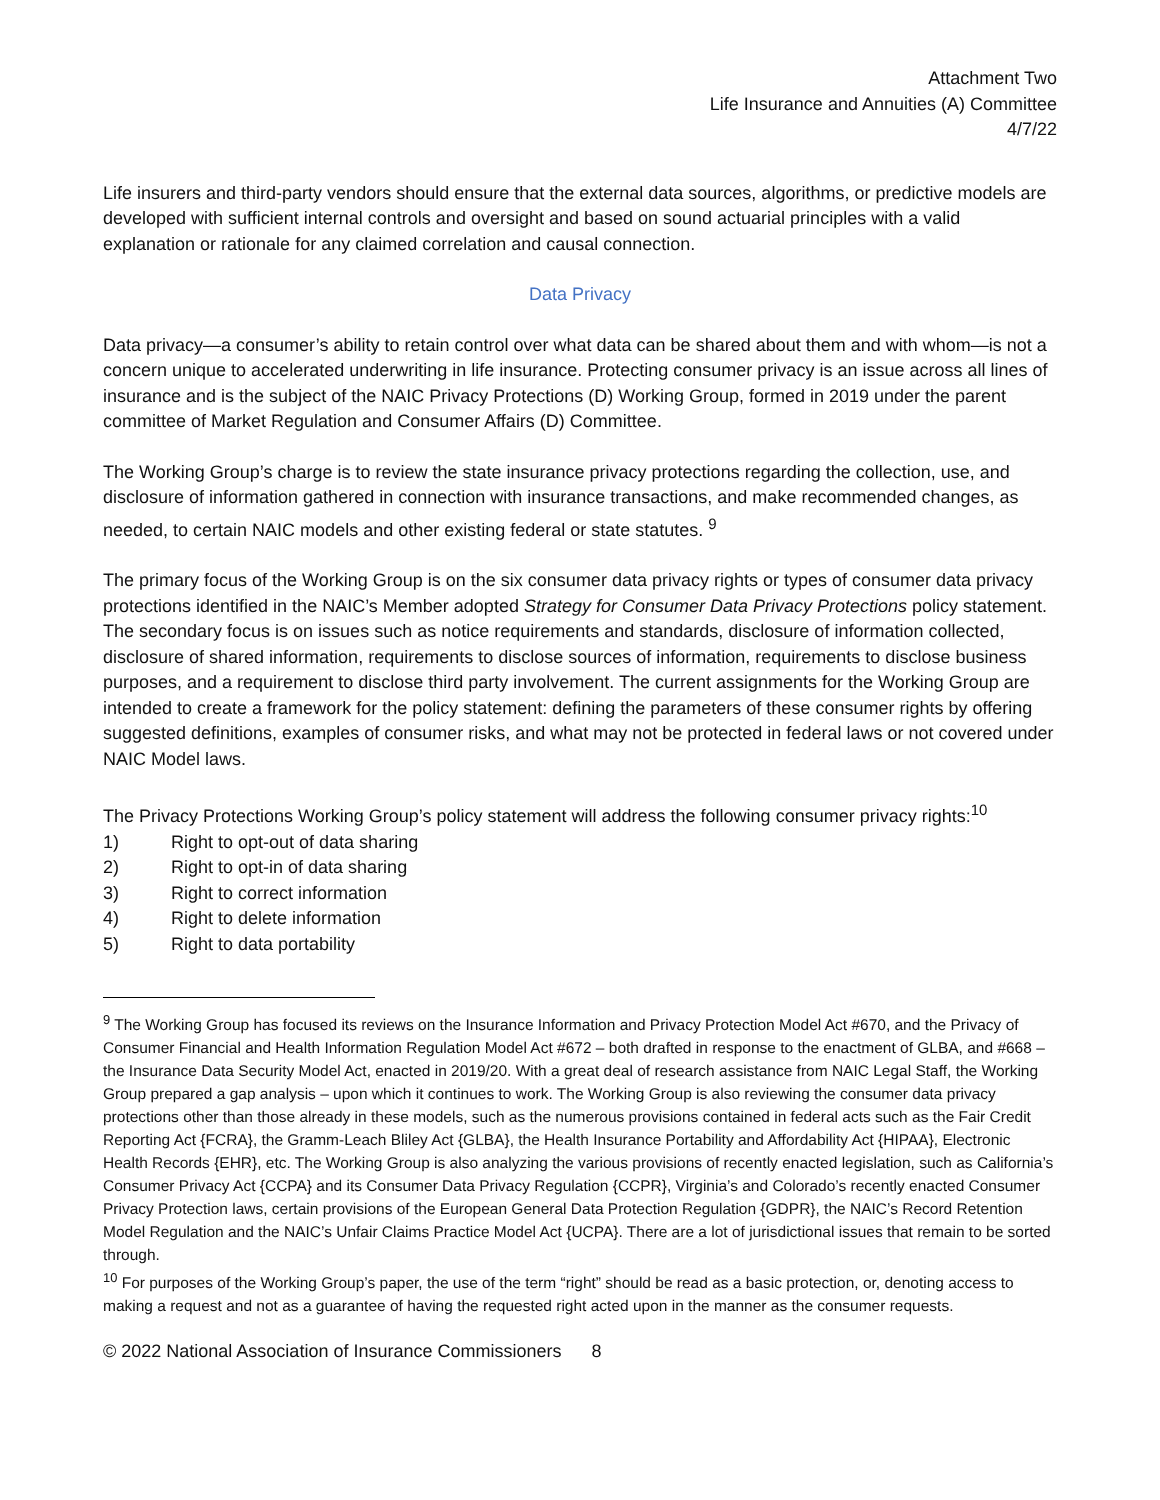Attachment Two
Life Insurance and Annuities (A) Committee
4/7/22
Life insurers and third-party vendors should ensure that the external data sources, algorithms, or predictive models are developed with sufficient internal controls and oversight and based on sound actuarial principles with a valid explanation or rationale for any claimed correlation and causal connection.
Data Privacy
Data privacy—a consumer’s ability to retain control over what data can be shared about them and with whom—is not a concern unique to accelerated underwriting in life insurance. Protecting consumer privacy is an issue across all lines of insurance and is the subject of the NAIC Privacy Protections (D) Working Group, formed in 2019 under the parent committee of Market Regulation and Consumer Affairs (D) Committee.
The Working Group’s charge is to review the state insurance privacy protections regarding the collection, use, and disclosure of information gathered in connection with insurance transactions, and make recommended changes, as needed, to certain NAIC models and other existing federal or state statutes. <sup>9</sup>
The primary focus of the Working Group is on the six consumer data privacy rights or types of consumer data privacy protections identified in the NAIC’s Member adopted Strategy for Consumer Data Privacy Protections policy statement. The secondary focus is on issues such as notice requirements and standards, disclosure of information collected, disclosure of shared information, requirements to disclose sources of information, requirements to disclose business purposes, and a requirement to disclose third party involvement. The current assignments for the Working Group are intended to create a framework for the policy statement: defining the parameters of these consumer rights by offering suggested definitions, examples of consumer risks, and what may not be protected in federal laws or not covered under NAIC Model laws.
The Privacy Protections Working Group’s policy statement will address the following consumer privacy rights:<sup>10</sup>
1) Right to opt-out of data sharing
2) Right to opt-in of data sharing
3) Right to correct information
4) Right to delete information
5) Right to data portability
<sup>9</sup> The Working Group has focused its reviews on the Insurance Information and Privacy Protection Model Act #670, and the Privacy of Consumer Financial and Health Information Regulation Model Act #672 – both drafted in response to the enactment of GLBA, and #668 – the Insurance Data Security Model Act, enacted in 2019/20. With a great deal of research assistance from NAIC Legal Staff, the Working Group prepared a gap analysis – upon which it continues to work. The Working Group is also reviewing the consumer data privacy protections other than those already in these models, such as the numerous provisions contained in federal acts such as the Fair Credit Reporting Act {FCRA}, the Gramm-Leach Bliley Act {GLBA}, the Health Insurance Portability and Affordability Act {HIPAA}, Electronic Health Records {EHR}, etc. The Working Group is also analyzing the various provisions of recently enacted legislation, such as California’s Consumer Privacy Act {CCPA} and its Consumer Data Privacy Regulation {CCPR}, Virginia’s and Colorado’s recently enacted Consumer Privacy Protection laws, certain provisions of the European General Data Protection Regulation {GDPR}, the NAIC’s Record Retention Model Regulation and the NAIC’s Unfair Claims Practice Model Act {UCPA}. There are a lot of jurisdictional issues that remain to be sorted through.
<sup>10</sup> For purposes of the Working Group’s paper, the use of the term “right” should be read as a basic protection, or, denoting access to making a request and not as a guarantee of having the requested right acted upon in the manner as the consumer requests.
© 2022 National Association of Insurance Commissioners 8